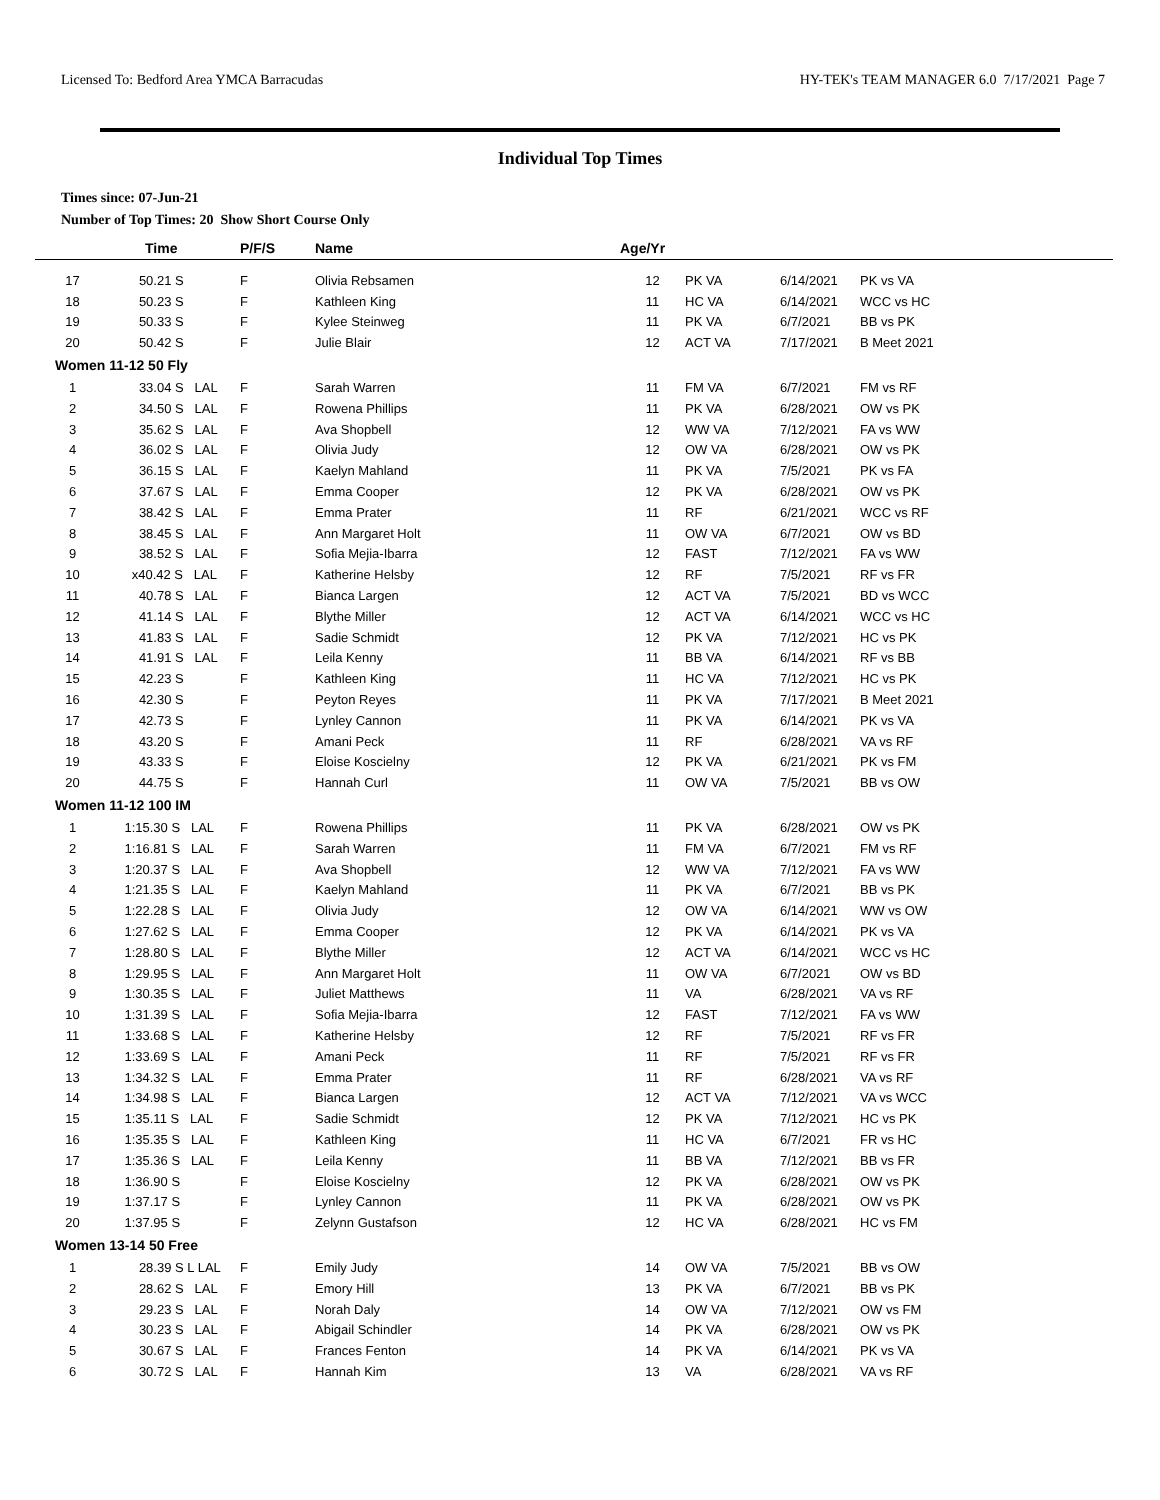Licensed To: Bedford Area YMCA Barracudas HY-TEK's TEAM MANAGER 6.0 7/17/2021 Page 7
Individual Top Times
Times since: 07-Jun-21
Number of Top Times: 20 Show Short Course Only
| | Time | P/F/S | Name | Age/Yr | | | |
| --- | --- | --- | --- | --- | --- | --- | --- |
| 17 | 50.21 S | F | Olivia Rebsamen | 12 | PK VA | 6/14/2021 | PK vs VA |
| 18 | 50.23 S | F | Kathleen King | 11 | HC VA | 6/14/2021 | WCC vs HC |
| 19 | 50.33 S | F | Kylee Steinweg | 11 | PK VA | 6/7/2021 | BB vs PK |
| 20 | 50.42 S | F | Julie Blair | 12 | ACT VA | 7/17/2021 | B Meet 2021 |
| Women 11-12 50 Fly | | | | | | | |
| 1 | 33.04 S LAL | F | Sarah Warren | 11 | FM VA | 6/7/2021 | FM vs RF |
| 2 | 34.50 S LAL | F | Rowena Phillips | 11 | PK VA | 6/28/2021 | OW vs PK |
| 3 | 35.62 S LAL | F | Ava Shopbell | 12 | WW VA | 7/12/2021 | FA vs WW |
| 4 | 36.02 S LAL | F | Olivia Judy | 12 | OW VA | 6/28/2021 | OW vs PK |
| 5 | 36.15 S LAL | F | Kaelyn Mahland | 11 | PK VA | 7/5/2021 | PK vs FA |
| 6 | 37.67 S LAL | F | Emma Cooper | 12 | PK VA | 6/28/2021 | OW vs PK |
| 7 | 38.42 S LAL | F | Emma Prater | 11 | RF | 6/21/2021 | WCC vs RF |
| 8 | 38.45 S LAL | F | Ann Margaret Holt | 11 | OW VA | 6/7/2021 | OW vs BD |
| 9 | 38.52 S LAL | F | Sofia Mejia-Ibarra | 12 | FAST | 7/12/2021 | FA vs WW |
| 10 | x40.42 S LAL | F | Katherine Helsby | 12 | RF | 7/5/2021 | RF vs FR |
| 11 | 40.78 S LAL | F | Bianca Largen | 12 | ACT VA | 7/5/2021 | BD vs WCC |
| 12 | 41.14 S LAL | F | Blythe Miller | 12 | ACT VA | 6/14/2021 | WCC vs HC |
| 13 | 41.83 S LAL | F | Sadie Schmidt | 12 | PK VA | 7/12/2021 | HC vs PK |
| 14 | 41.91 S LAL | F | Leila Kenny | 11 | BB VA | 6/14/2021 | RF vs BB |
| 15 | 42.23 S | F | Kathleen King | 11 | HC VA | 7/12/2021 | HC vs PK |
| 16 | 42.30 S | F | Peyton Reyes | 11 | PK VA | 7/17/2021 | B Meet 2021 |
| 17 | 42.73 S | F | Lynley Cannon | 11 | PK VA | 6/14/2021 | PK vs VA |
| 18 | 43.20 S | F | Amani Peck | 11 | RF | 6/28/2021 | VA vs RF |
| 19 | 43.33 S | F | Eloise Koscielny | 12 | PK VA | 6/21/2021 | PK vs FM |
| 20 | 44.75 S | F | Hannah Curl | 11 | OW VA | 7/5/2021 | BB vs OW |
| Women 11-12 100 IM | | | | | | | |
| 1 | 1:15.30 S LAL | F | Rowena Phillips | 11 | PK VA | 6/28/2021 | OW vs PK |
| 2 | 1:16.81 S LAL | F | Sarah Warren | 11 | FM VA | 6/7/2021 | FM vs RF |
| 3 | 1:20.37 S LAL | F | Ava Shopbell | 12 | WW VA | 7/12/2021 | FA vs WW |
| 4 | 1:21.35 S LAL | F | Kaelyn Mahland | 11 | PK VA | 6/7/2021 | BB vs PK |
| 5 | 1:22.28 S LAL | F | Olivia Judy | 12 | OW VA | 6/14/2021 | WW vs OW |
| 6 | 1:27.62 S LAL | F | Emma Cooper | 12 | PK VA | 6/14/2021 | PK vs VA |
| 7 | 1:28.80 S LAL | F | Blythe Miller | 12 | ACT VA | 6/14/2021 | WCC vs HC |
| 8 | 1:29.95 S LAL | F | Ann Margaret Holt | 11 | OW VA | 6/7/2021 | OW vs BD |
| 9 | 1:30.35 S LAL | F | Juliet Matthews | 11 | VA | 6/28/2021 | VA vs RF |
| 10 | 1:31.39 S LAL | F | Sofia Mejia-Ibarra | 12 | FAST | 7/12/2021 | FA vs WW |
| 11 | 1:33.68 S LAL | F | Katherine Helsby | 12 | RF | 7/5/2021 | RF vs FR |
| 12 | 1:33.69 S LAL | F | Amani Peck | 11 | RF | 7/5/2021 | RF vs FR |
| 13 | 1:34.32 S LAL | F | Emma Prater | 11 | RF | 6/28/2021 | VA vs RF |
| 14 | 1:34.98 S LAL | F | Bianca Largen | 12 | ACT VA | 7/12/2021 | VA vs WCC |
| 15 | 1:35.11 S LAL | F | Sadie Schmidt | 12 | PK VA | 7/12/2021 | HC vs PK |
| 16 | 1:35.35 S LAL | F | Kathleen King | 11 | HC VA | 6/7/2021 | FR vs HC |
| 17 | 1:35.36 S LAL | F | Leila Kenny | 11 | BB VA | 7/12/2021 | BB vs FR |
| 18 | 1:36.90 S | F | Eloise Koscielny | 12 | PK VA | 6/28/2021 | OW vs PK |
| 19 | 1:37.17 S | F | Lynley Cannon | 11 | PK VA | 6/28/2021 | OW vs PK |
| 20 | 1:37.95 S | F | Zelynn Gustafson | 12 | HC VA | 6/28/2021 | HC vs FM |
| Women 13-14 50 Free | | | | | | | |
| 1 | 28.39 S L LAL | F | Emily Judy | 14 | OW VA | 7/5/2021 | BB vs OW |
| 2 | 28.62 S LAL | F | Emory Hill | 13 | PK VA | 6/7/2021 | BB vs PK |
| 3 | 29.23 S LAL | F | Norah Daly | 14 | OW VA | 7/12/2021 | OW vs FM |
| 4 | 30.23 S LAL | F | Abigail Schindler | 14 | PK VA | 6/28/2021 | OW vs PK |
| 5 | 30.67 S LAL | F | Frances Fenton | 14 | PK VA | 6/14/2021 | PK vs VA |
| 6 | 30.72 S LAL | F | Hannah Kim | 13 | VA | 6/28/2021 | VA vs RF |